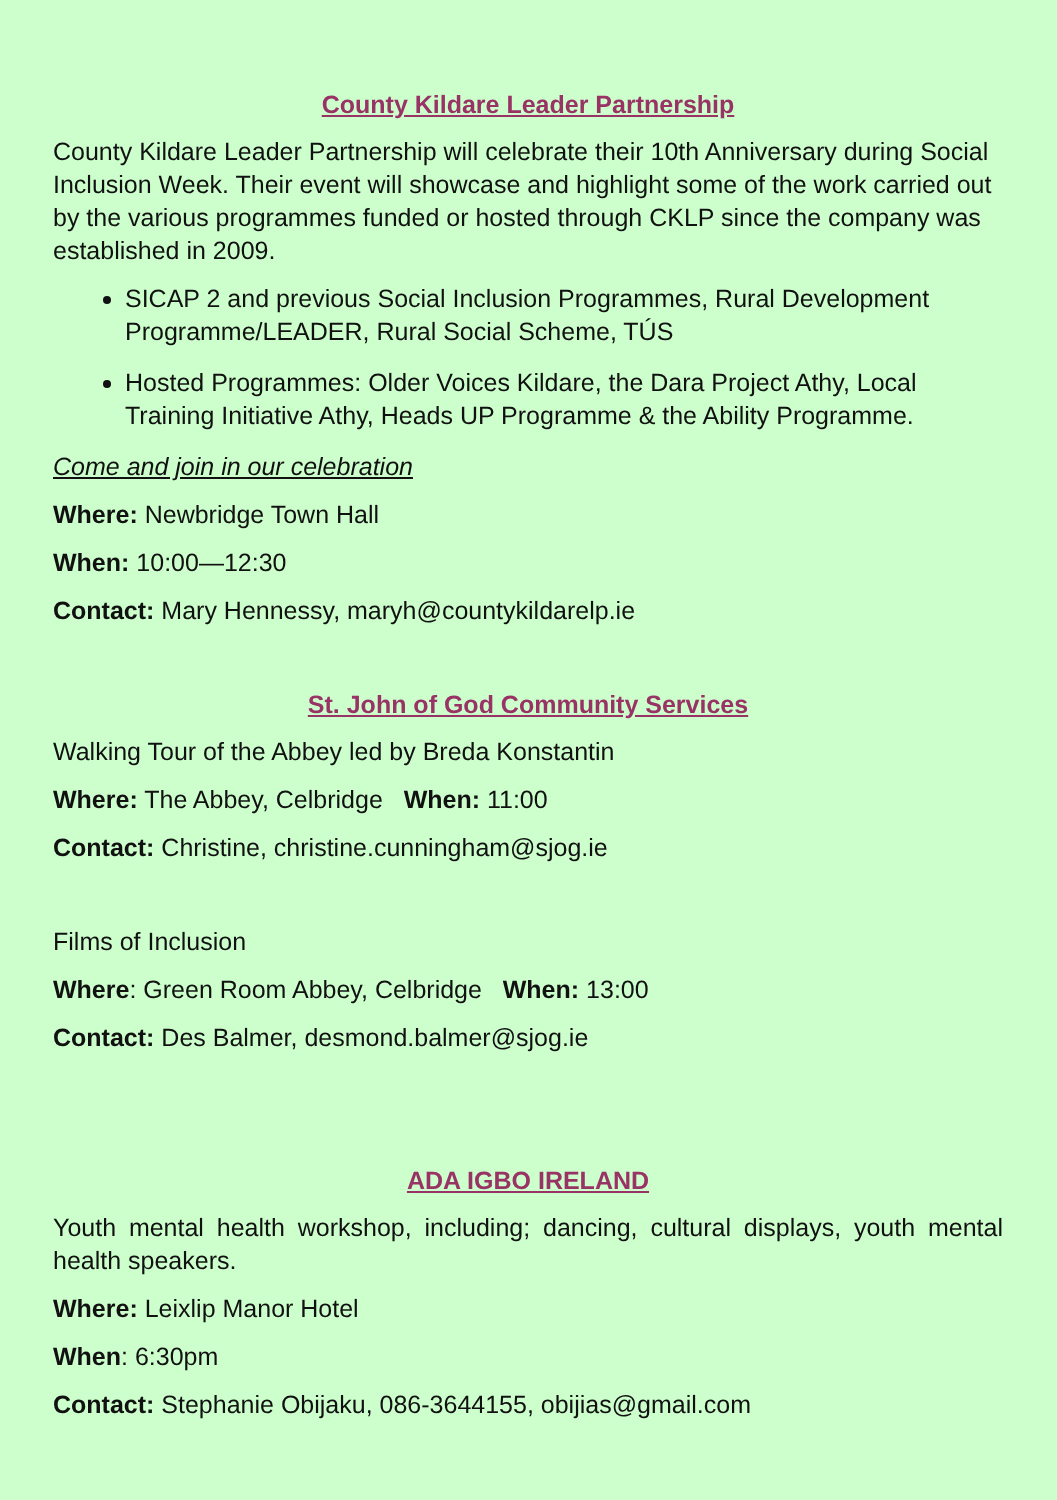County Kildare Leader Partnership
County Kildare Leader Partnership will celebrate their 10th Anniversary during Social Inclusion Week. Their event will showcase and highlight some of the work carried out by the various programmes funded or hosted through CKLP since the company was established in 2009.
SICAP 2 and previous Social Inclusion Programmes, Rural Development Programme/LEADER, Rural Social Scheme, TÚS
Hosted Programmes: Older Voices Kildare, the Dara Project Athy, Local Training Initiative Athy, Heads UP Programme & the Ability Programme.
Come and join in our celebration
Where: Newbridge Town Hall
When: 10:00—12:30
Contact: Mary Hennessy, maryh@countykildarelp.ie
St. John of God Community Services
Walking Tour of the Abbey led by Breda Konstantin
Where: The Abbey, Celbridge When: 11:00
Contact: Christine, christine.cunningham@sjog.ie
Films of Inclusion
Where: Green Room Abbey, Celbridge When: 13:00
Contact: Des Balmer, desmond.balmer@sjog.ie
ADA IGBO IRELAND
Youth mental health workshop, including; dancing, cultural displays, youth mental health speakers.
Where: Leixlip Manor Hotel
When: 6:30pm
Contact: Stephanie Obijaku, 086-3644155, obijias@gmail.com